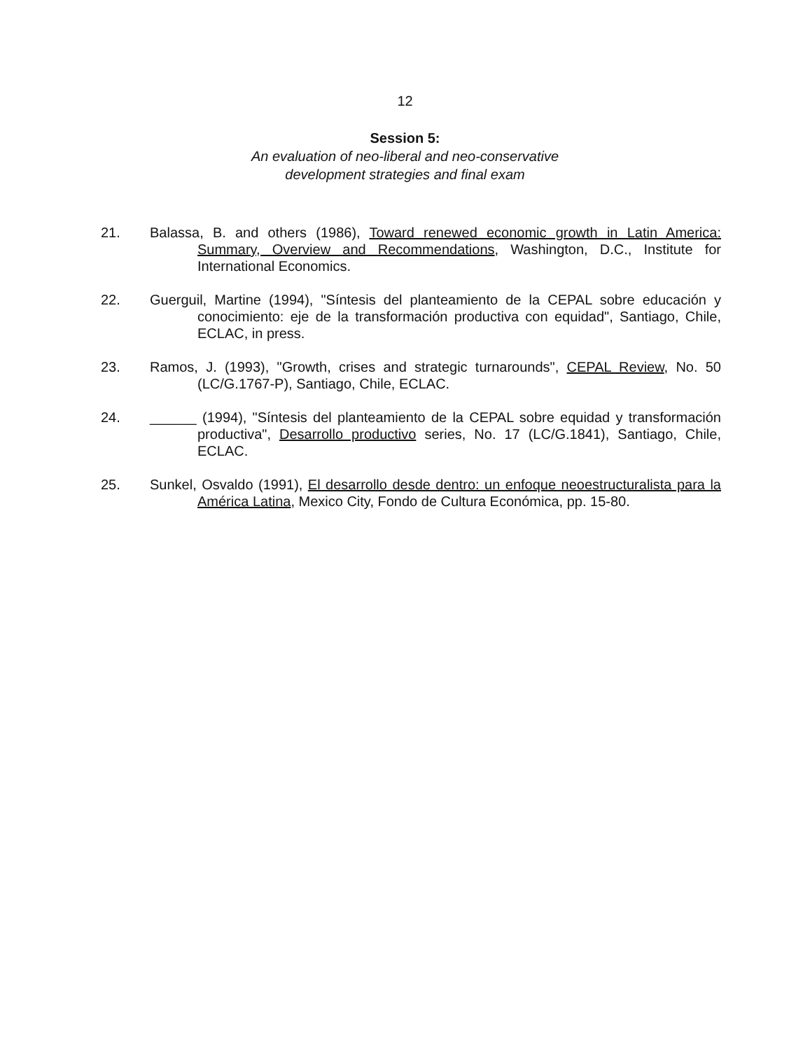12
Session 5:
An evaluation of neo-liberal and neo-conservative
development strategies and final exam
21. Balassa, B. and others (1986), Toward renewed economic growth in Latin America: Summary, Overview and Recommendations, Washington, D.C., Institute for International Economics.
22. Guerguil, Martine (1994), "Síntesis del planteamiento de la CEPAL sobre educación y conocimiento: eje de la transformación productiva con equidad", Santiago, Chile, ECLAC, in press.
23. Ramos, J. (1993), "Growth, crises and strategic turnarounds", CEPAL Review, No. 50 (LC/G.1767-P), Santiago, Chile, ECLAC.
24. ______ (1994), "Síntesis del planteamiento de la CEPAL sobre equidad y transformación productiva", Desarrollo productivo series, No. 17 (LC/G.1841), Santiago, Chile, ECLAC.
25. Sunkel, Osvaldo (1991), El desarrollo desde dentro: un enfoque neoestructuralista para la América Latina, Mexico City, Fondo de Cultura Económica, pp. 15-80.